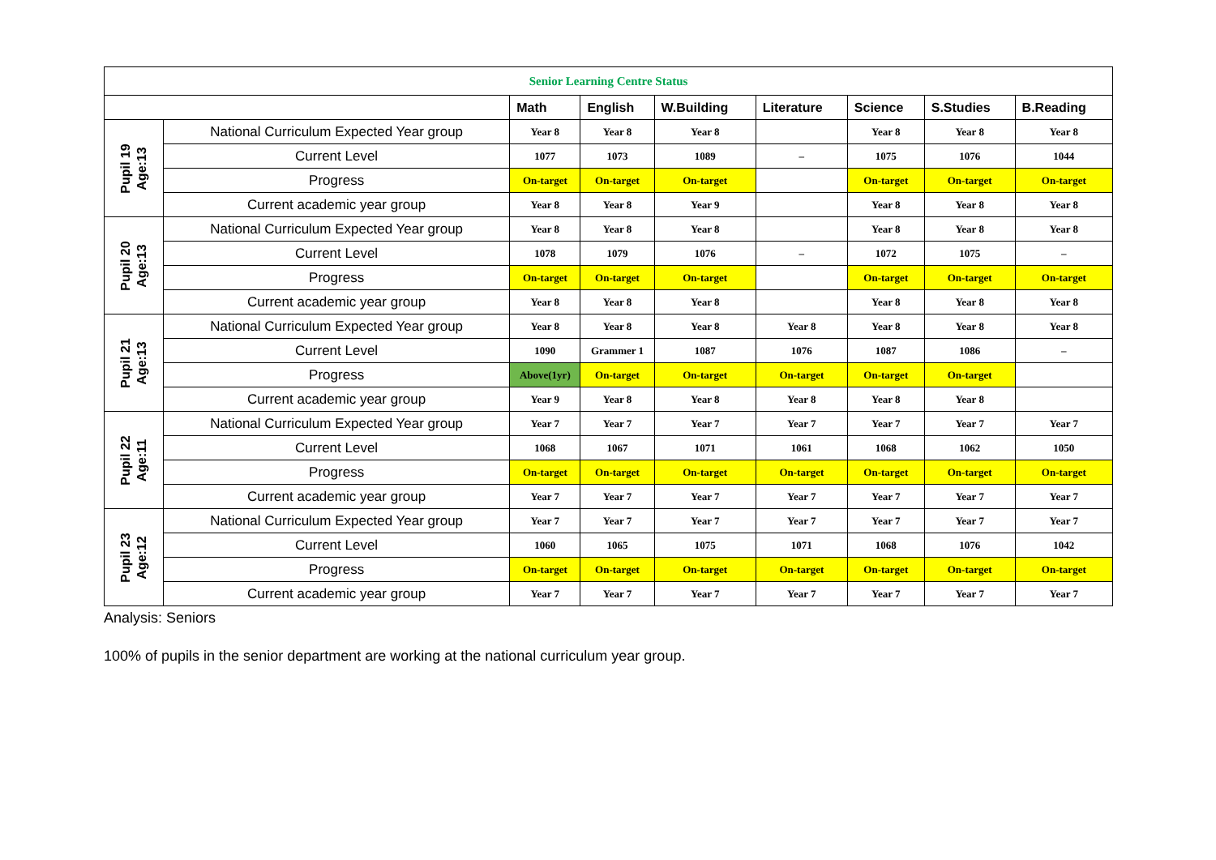| Senior Learning Centre Status | | | | | | | | |
| | | Math | English | W.Building | Literature | Science | S.Studies | B.Reading |
| Pupil 19 Age:13 | National Curriculum Expected Year group | Year 8 | Year 8 | Year 8 | | Year 8 | Year 8 | Year 8 |
| | Current Level | 1077 | 1073 | 1089 | – | 1075 | 1076 | 1044 |
| | Progress | On-target | On-target | On-target | | On-target | On-target | On-target |
| | Current academic year group | Year 8 | Year 8 | Year 9 | | Year 8 | Year 8 | Year 8 |
| Pupil 20 Age:13 | National Curriculum Expected Year group | Year 8 | Year 8 | Year 8 | | Year 8 | Year 8 | Year 8 |
| | Current Level | 1078 | 1079 | 1076 | – | 1072 | 1075 | – |
| | Progress | On-target | On-target | On-target | | On-target | On-target | On-target |
| | Current academic year group | Year 8 | Year 8 | Year 8 | | Year 8 | Year 8 | Year 8 |
| Pupil 21 Age:13 | National Curriculum Expected Year group | Year 8 | Year 8 | Year 8 | Year 8 | Year 8 | Year 8 | Year 8 |
| | Current Level | 1090 | Grammer 1 | 1087 | 1076 | 1087 | 1086 | – |
| | Progress | Above(1yr) | On-target | On-target | On-target | On-target | On-target | |
| | Current academic year group | Year 9 | Year 8 | Year 8 | Year 8 | Year 8 | Year 8 | |
| Pupil 22 Age:11 | National Curriculum Expected Year group | Year 7 | Year 7 | Year 7 | Year 7 | Year 7 | Year 7 | Year 7 |
| | Current Level | 1068 | 1067 | 1071 | 1061 | 1068 | 1062 | 1050 |
| | Progress | On-target | On-target | On-target | On-target | On-target | On-target | On-target |
| | Current academic year group | Year 7 | Year 7 | Year 7 | Year 7 | Year 7 | Year 7 | Year 7 |
| Pupil 23 Age:12 | National Curriculum Expected Year group | Year 7 | Year 7 | Year 7 | Year 7 | Year 7 | Year 7 | Year 7 |
| | Current Level | 1060 | 1065 | 1075 | 1071 | 1068 | 1076 | 1042 |
| | Progress | On-target | On-target | On-target | On-target | On-target | On-target | On-target |
| | Current academic year group | Year 7 | Year 7 | Year 7 | Year 7 | Year 7 | Year 7 | Year 7 |
Analysis: Seniors
100% of pupils in the senior department are working at the national curriculum year group.